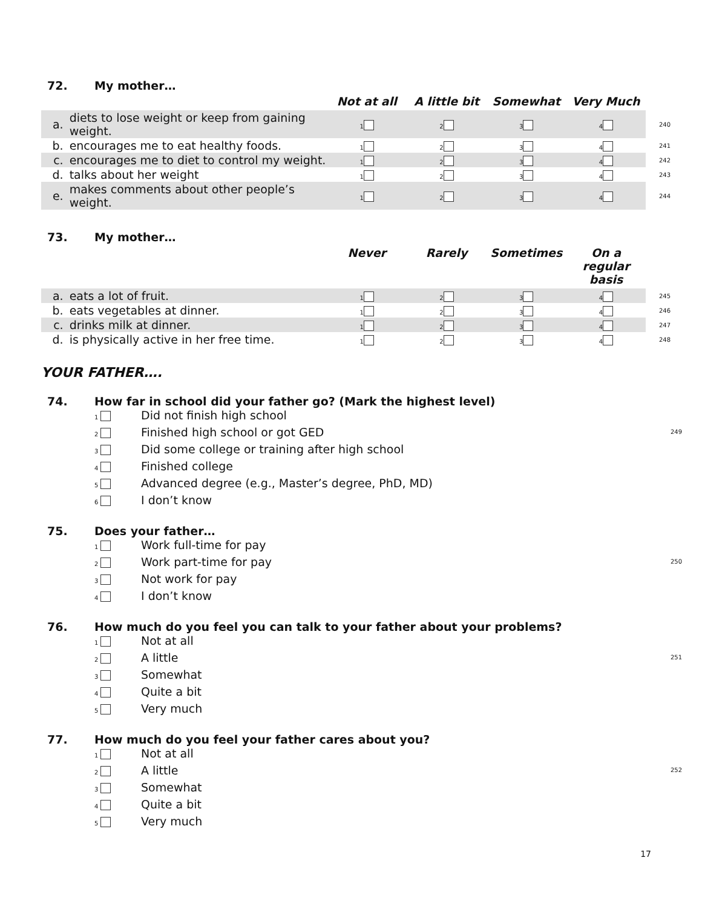72. My mother…
| | | Not at all | A little bit | Somewhat | Very Much | |
| --- | --- | --- | --- | --- | --- | --- |
| a. | diets to lose weight or keep from gaining weight. | 1 | 2 | 3 | 4 | 240 |
| b. | encourages me to eat healthy foods. | 1 | 2 | 3 | 4 | 241 |
| c. | encourages me to diet to control my weight. | 1 | 2 | 3 | 4 | 242 |
| d. | talks about her weight | 1 | 2 | 3 | 4 | 243 |
| e. | makes comments about other people’s weight. | 1 | 2 | 3 | 4 | 244 |
73. My mother…
| | | Never | Rarely | Sometimes | On a regular basis | |
| --- | --- | --- | --- | --- | --- | --- |
| a. | eats a lot of fruit. | 1 | 2 | 3 | 4 | 245 |
| b. | eats vegetables at dinner. | 1 | 2 | 3 | 4 | 246 |
| c. | drinks milk at dinner. | 1 | 2 | 3 | 4 | 247 |
| d. | is physically active in her free time. | 1 | 2 | 3 | 4 | 248 |
YOUR FATHER….
74. How far in school did your father go? (Mark the highest level)
1 Did not finish high school
2 Finished high school or got GED 249
3 Did some college or training after high school
4 Finished college
5 Advanced degree (e.g., Master’s degree, PhD, MD)
6 I don’t know
75. Does your father…
1 Work full-time for pay
2 Work part-time for pay 250
3 Not work for pay
4 I don’t know
76. How much do you feel you can talk to your father about your problems?
1 Not at all
2 A little 251
3 Somewhat
4 Quite a bit
5 Very much
77. How much do you feel your father cares about you?
1 Not at all
2 A little 252
3 Somewhat
4 Quite a bit
5 Very much
17